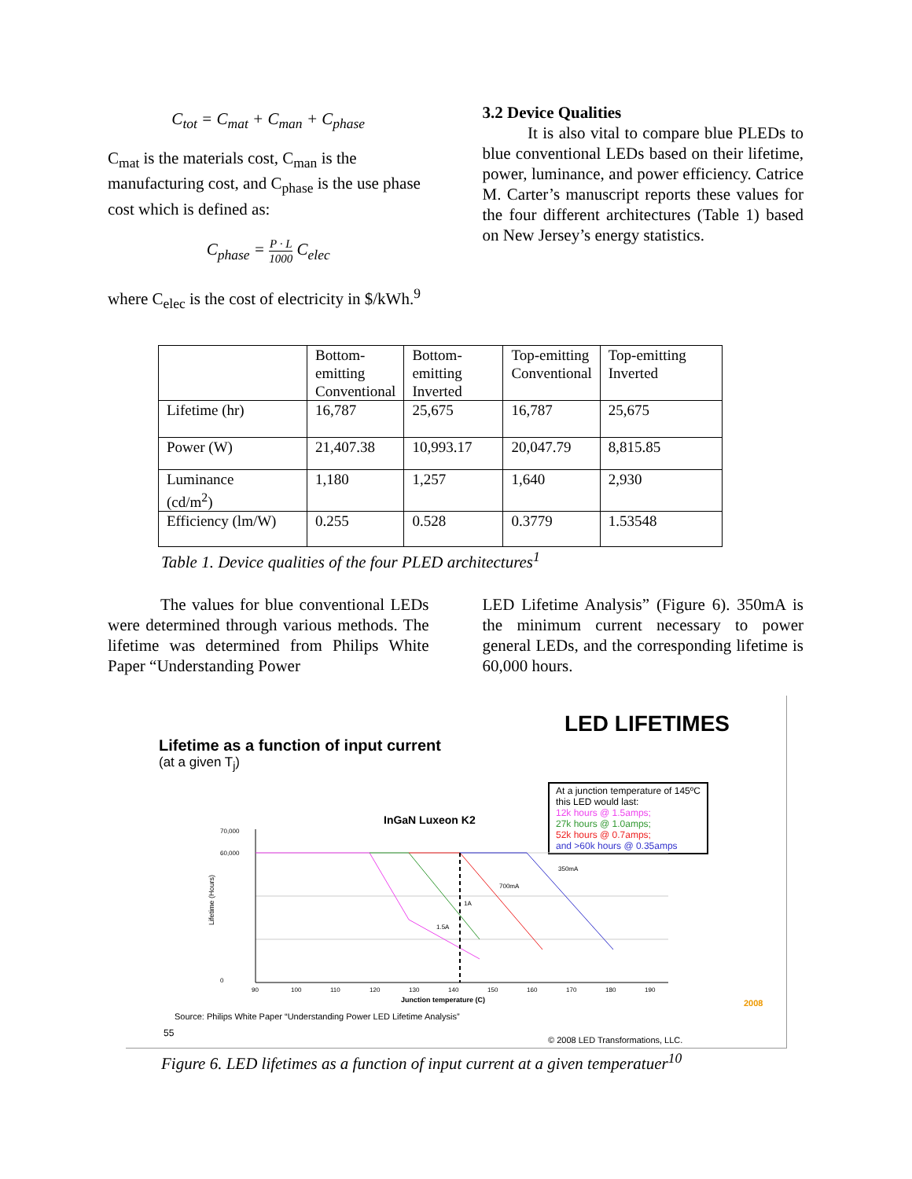C<sub>tot</sub> = C<sub>mat</sub> + C<sub>man</sub> + C<sub>phase</sub>
C<sub>mat</sub> is the materials cost, C<sub>man</sub> is the manufacturing cost, and C<sub>phase</sub> is the use phase cost which is defined as:
C<sub>phase</sub> = P · L 1000 C<sub>elec</sub>
where C<sub>elec</sub> is the cost of electricity in $/kWh.<sup>9</sup>
3.2 Device Qualities
It is also vital to compare blue PLEDs to blue conventional LEDs based on their lifetime, power, luminance, and power efficiency. Catrice M. Carter’s manuscript reports these values for the four different architectures (Table 1) based on New Jersey’s energy statistics.
| | Bottom- emitting Conventional | Bottom- emitting Inverted | Top-emitting Conventional | Top-emitting Inverted |
| Lifetime (hr) | 16,787 | 25,675 | 16,787 | 25,675 |
| Power (W) | 21,407.38 | 10,993.17 | 20,047.79 | 8,815.85 |
| Luminance (cd/m<sup>2</sup>) | 1,180 | 1,257 | 1,640 | 2,930 |
| Efficiency (lm/W) | 0.255 | 0.528 | 0.3779 | 1.53548 |
Table 1. Device qualities of the four PLED architectures<sup>1</sup>
The values for blue conventional LEDs were determined through various methods. The lifetime was determined from Philips White Paper “Understanding Power
LED Lifetime Analysis” (Figure 6). 350mA is the minimum current necessary to power general LEDs, and the corresponding lifetime is 60,000 hours.
LED LIFETIMES
Lifetime as a function of input current
(at a given T<sub>j</sub>)
At a junction temperature of 145ºC
this LED would last:
12k hours @ 1.5amps;
27k hours @ 1.0amps;
52k hours @ 0.7amps;
and >60k hours @ 0.35amps
InGaN Luxeon K2
Lifetime (Hours)
70,000
60,000
0
90
100
110
120
130
140
150
160
170
180
190
350mA
700mA
1A
1.5A
Junction temperature (C)
Source: Philips White Paper “Understanding Power LED Lifetime Analysis”
55
© 2008 LED Transformations, LLC.
2008
Figure 6. LED lifetimes as a function of input current at a given temperatuer<sup>10</sup>